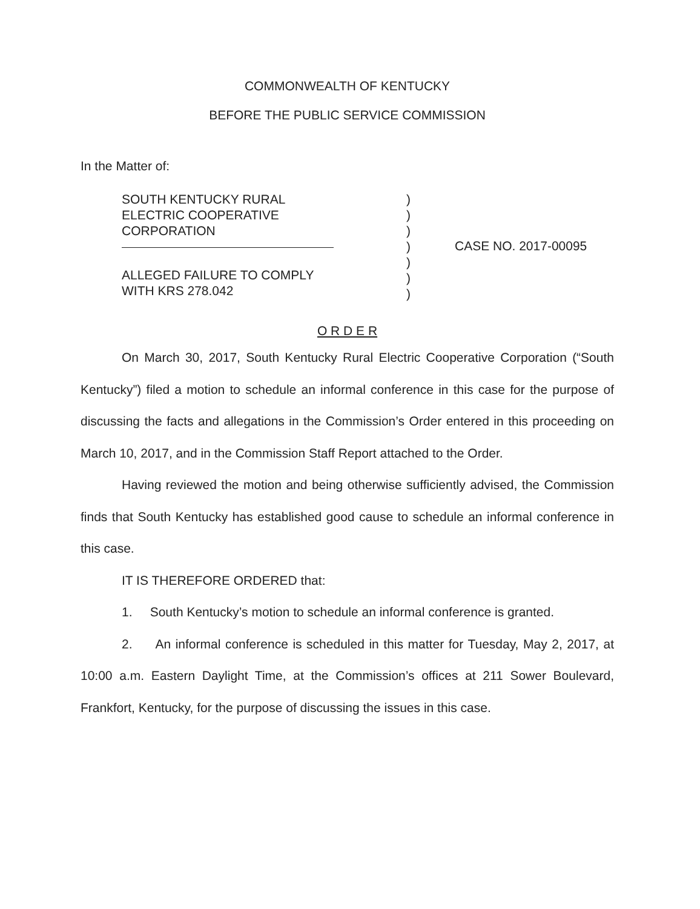COMMONWEALTH OF KENTUCKY
BEFORE THE PUBLIC SERVICE COMMISSION
In the Matter of:
SOUTH KENTUCKY RURAL
ELECTRIC COOPERATIVE
CORPORATION
ALLEGED FAILURE TO COMPLY
WITH KRS 278.042
)
)
)
)
)
)
)
CASE NO. 2017-00095
O R D E R
On March 30, 2017, South Kentucky Rural Electric Cooperative Corporation (“South Kentucky”) filed a motion to schedule an informal conference in this case for the purpose of discussing the facts and allegations in the Commission’s Order entered in this proceeding on March 10, 2017, and in the Commission Staff Report attached to the Order.
Having reviewed the motion and being otherwise sufficiently advised, the Commission finds that South Kentucky has established good cause to schedule an informal conference in this case.
IT IS THEREFORE ORDERED that:
1. South Kentucky’s motion to schedule an informal conference is granted.
2. An informal conference is scheduled in this matter for Tuesday, May 2, 2017, at 10:00 a.m. Eastern Daylight Time, at the Commission’s offices at 211 Sower Boulevard, Frankfort, Kentucky, for the purpose of discussing the issues in this case.